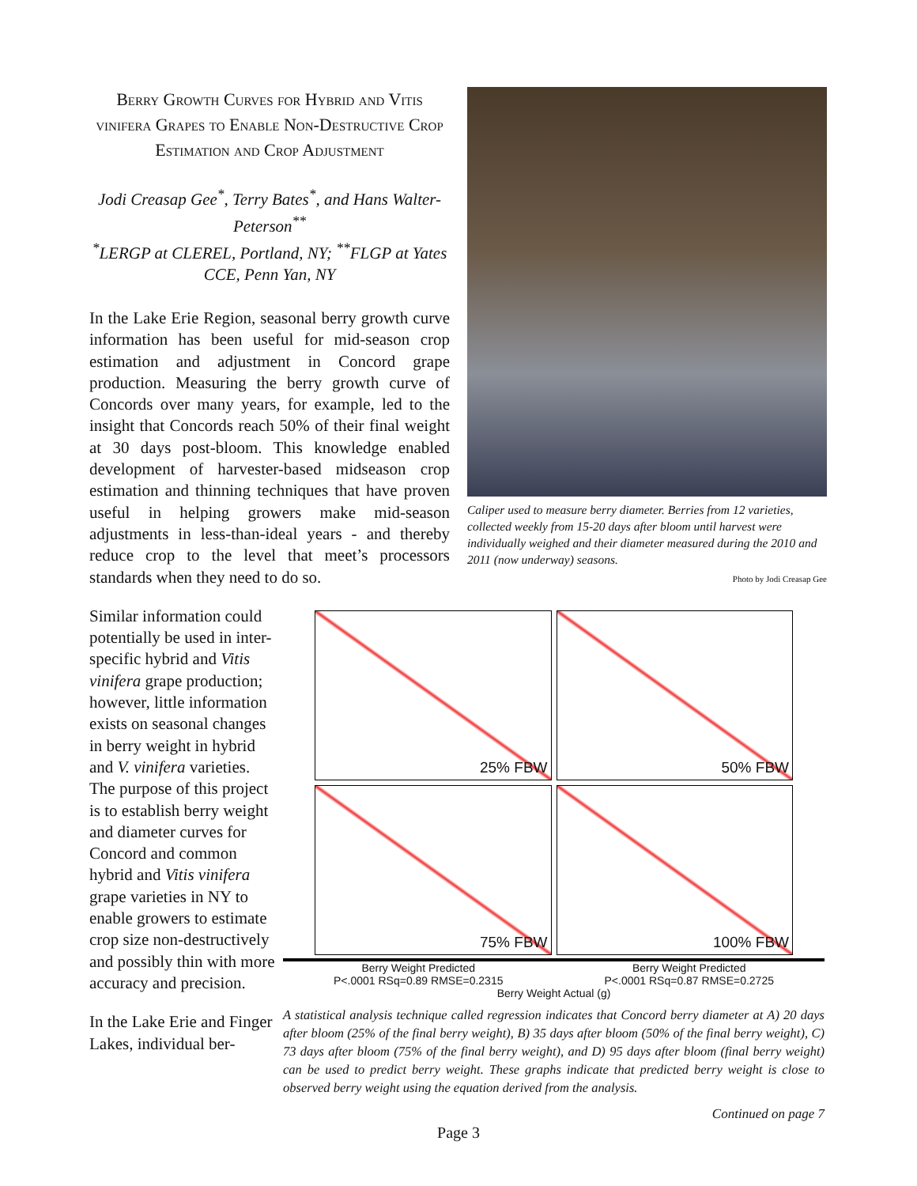Berry Growth Curves for Hybrid and Vitis vinifera Grapes to Enable Non-Destructive Crop Estimation and Crop Adjustment
Jodi Creasap Gee<sup>*</sup>, Terry Bates<sup>*</sup>, and Hans Walter-Peterson<sup>**</sup>
<sup>*</sup> LERGP at CLEREL, Portland, NY; <sup>**</sup>FLGP at Yates CCE, Penn Yan, NY
In the Lake Erie Region, seasonal berry growth curve information has been useful for mid-season crop estimation and adjustment in Concord grape production. Measuring the berry growth curve of Concords over many years, for example, led to the insight that Concords reach 50% of their final weight at 30 days post-bloom. This knowledge enabled development of harvester-based midseason crop estimation and thinning techniques that have proven useful in helping growers make mid-season adjustments in less-than-ideal years - and thereby reduce crop to the level that meet’s processors standards when they need to do so.
Caliper used to measure berry diameter. Berries from 12 varieties, collected weekly from 15-20 days after bloom until harvest were individually weighed and their diameter measured during the 2010 and 2011 (now underway) seasons.
Photo by Jodi Creasap Gee
Similar information could potentially be used in inter-specific hybrid and Vitis vinifera grape production; however, little information exists on seasonal changes in berry weight in hybrid and V. vinifera varieties. The purpose of this project is to establish berry weight and diameter curves for Concord and common hybrid and Vitis vinifera grape varieties in NY to enable growers to estimate crop size non-destructively and possibly thin with more accuracy and precision.
In the Lake Erie and Finger Lakes, individual ber-
25% FBW
50% FBW
75% FBW
100% FBW
Berry Weight Predicted
P<.0001 RSq=0.89 RMSE=0.2315
Berry Weight Predicted
P<.0001 RSq=0.87 RMSE=0.2725
Berry Weight Actual (g)
A statistical analysis technique called regression indicates that Concord berry diameter at A) 20 days after bloom (25% of the final berry weight), B) 35 days after bloom (50% of the final berry weight), C) 73 days after bloom (75% of the final berry weight), and D) 95 days after bloom (final berry weight) can be used to predict berry weight. These graphs indicate that predicted berry weight is close to observed berry weight using the equation derived from the analysis.
Continued on page 7
Page 3